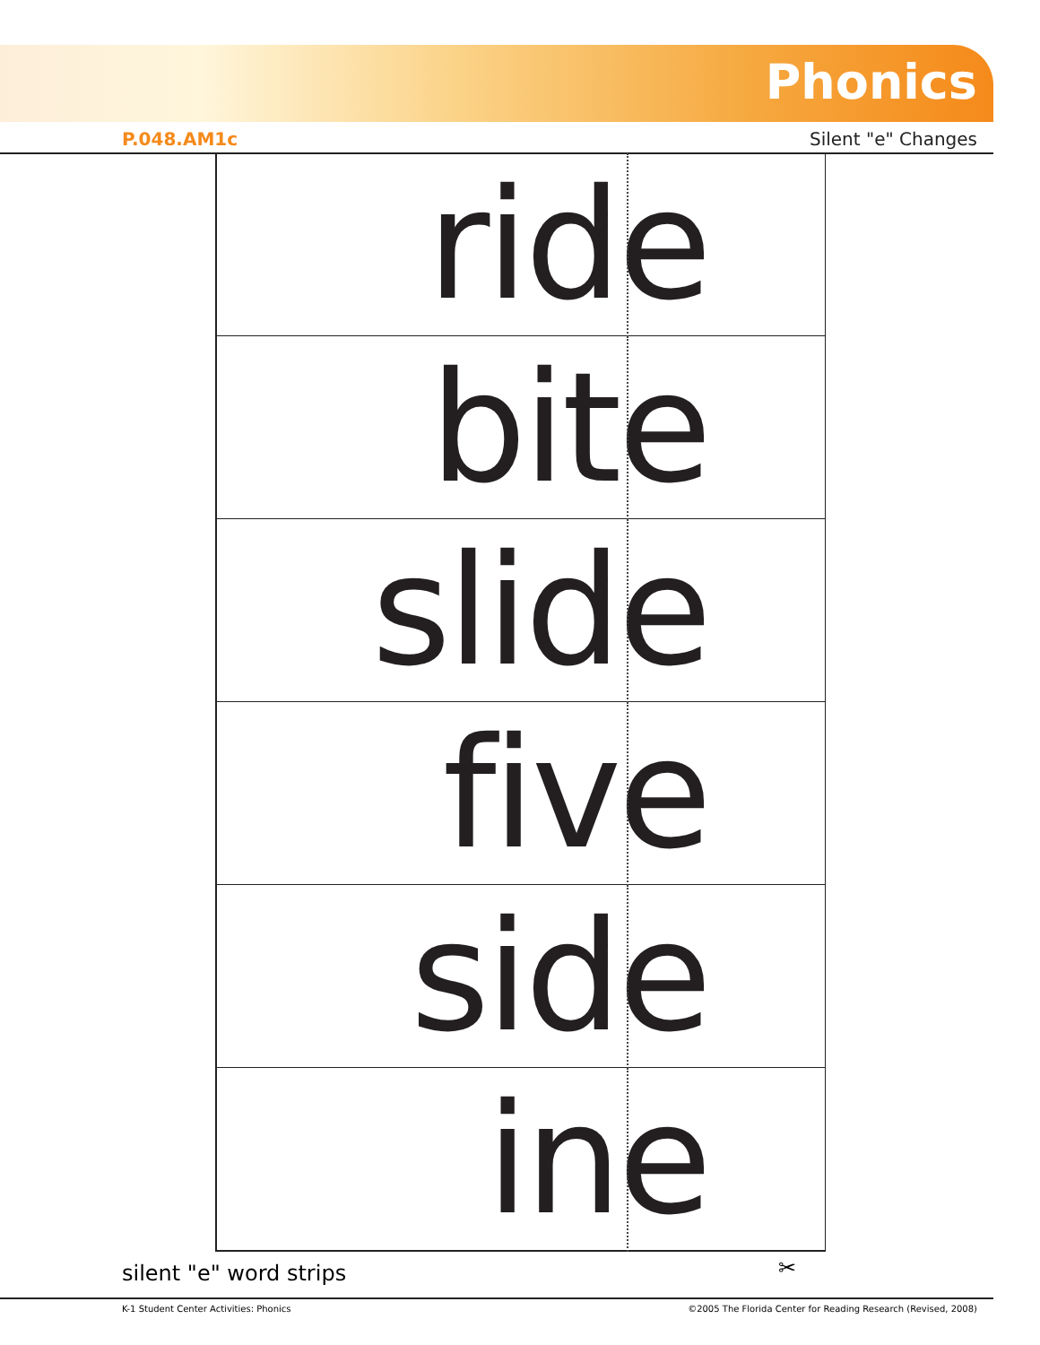Phonics
P.048.AM1c Silent "e" Changes
ride
bite
slide
five
side
ine
silent "e" word strips ✂
K-1 Student Center Activities: Phonics
©2005 The Florida Center for Reading Research (Revised, 2008)